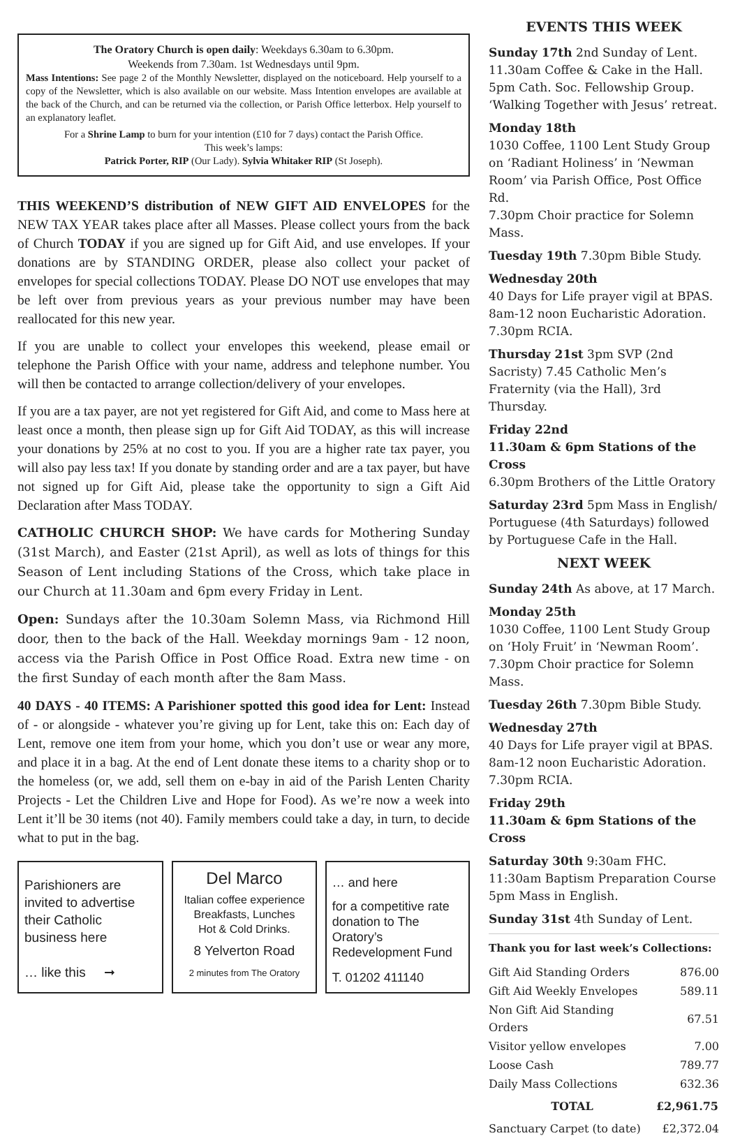The Oratory Church is open daily: Weekdays 6.30am to 6.30pm.
Weekends from 7.30am. 1st Wednesdays until 9pm.
Mass Intentions: See page 2 of the Monthly Newsletter, displayed on the noticeboard. Help yourself to a copy of the Newsletter, which is also available on our website. Mass Intention envelopes are available at the back of the Church, and can be returned via the collection, or Parish Office letterbox. Help yourself to an explanatory leaflet.
For a Shrine Lamp to burn for your intention (£10 for 7 days) contact the Parish Office.
This week’s lamps:
Patrick Porter, RIP (Our Lady). Sylvia Whitaker RIP (St Joseph).
THIS WEEKEND’S distribution of NEW GIFT AID ENVELOPES for the NEW TAX YEAR takes place after all Masses. Please collect yours from the back of Church TODAY if you are signed up for Gift Aid, and use envelopes. If your donations are by STANDING ORDER, please also collect your packet of envelopes for special collections TODAY. Please DO NOT use envelopes that may be left over from previous years as your previous number may have been reallocated for this new year.
If you are unable to collect your envelopes this weekend, please email or telephone the Parish Office with your name, address and telephone number. You will then be contacted to arrange collection/delivery of your envelopes.
If you are a tax payer, are not yet registered for Gift Aid, and come to Mass here at least once a month, then please sign up for Gift Aid TODAY, as this will increase your donations by 25% at no cost to you. If you are a higher rate tax payer, you will also pay less tax! If you donate by standing order and are a tax payer, but have not signed up for Gift Aid, please take the opportunity to sign a Gift Aid Declaration after Mass TODAY.
CATHOLIC CHURCH SHOP: We have cards for Mothering Sunday (31st March), and Easter (21st April), as well as lots of things for this Season of Lent including Stations of the Cross, which take place in our Church at 11.30am and 6pm every Friday in Lent.
Open: Sundays after the 10.30am Solemn Mass, via Richmond Hill door, then to the back of the Hall. Weekday mornings 9am - 12 noon, access via the Parish Office in Post Office Road. Extra new time - on the first Sunday of each month after the 8am Mass.
40 DAYS - 40 ITEMS: A Parishioner spotted this good idea for Lent: Instead of - or alongside - whatever you’re giving up for Lent, take this on: Each day of Lent, remove one item from your home, which you don’t use or wear any more, and place it in a bag. At the end of Lent donate these items to a charity shop or to the homeless (or, we add, sell them on e-bay in aid of the Parish Lenten Charity Projects - Let the Children Live and Hope for Food). As we’re now a week into Lent it’ll be 30 items (not 40). Family members could take a day, in turn, to decide what to put in the bag.
Parishioners are invited to advertise their Catholic business here
… like this ➞
Del Marco
Italian coffee experience
Breakfasts, Lunches
Hot & Cold Drinks.
8 Yelverton Road
2 minutes from The Oratory
… and here
for a competitive rate donation to The Oratory’s Redevelopment Fund
T. 01202 411140
EVENTS THIS WEEK
Sunday 17th 2nd Sunday of Lent.
11.30am Coffee & Cake in the Hall.
5pm Cath. Soc. Fellowship Group.
‘Walking Together with Jesus’ retreat.
Monday 18th
1030 Coffee, 1100 Lent Study Group on ‘Radiant Holiness’ in ‘Newman Room’ via Parish Office, Post Office Rd.
7.30pm Choir practice for Solemn Mass.
Tuesday 19th 7.30pm Bible Study.
Wednesday 20th
40 Days for Life prayer vigil at BPAS.
8am-12 noon Eucharistic Adoration.
7.30pm RCIA.
Thursday 21st 3pm SVP (2nd Sacristy) 7.45 Catholic Men’s Fraternity (via the Hall), 3rd Thursday.
Friday 22nd
11.30am & 6pm Stations of the Cross
6.30pm Brothers of the Little Oratory
Saturday 23rd 5pm Mass in English/ Portuguese (4th Saturdays) followed by Portuguese Cafe in the Hall.
NEXT WEEK
Sunday 24th As above, at 17 March.
Monday 25th
1030 Coffee, 1100 Lent Study Group on ‘Holy Fruit’ in ‘Newman Room’.
7.30pm Choir practice for Solemn Mass.
Tuesday 26th 7.30pm Bible Study.
Wednesday 27th
40 Days for Life prayer vigil at BPAS.
8am-12 noon Eucharistic Adoration.
7.30pm RCIA.
Friday 29th
11.30am & 6pm Stations of the Cross
Saturday 30th 9:30am FHC.
11:30am Baptism Preparation Course
5pm Mass in English.
Sunday 31st 4th Sunday of Lent.
Thank you for last week’s Collections:
| Gift Aid Standing Orders | 876.00 |
| Gift Aid Weekly Envelopes | 589.11 |
| Non Gift Aid Standing Orders | 67.51 |
| Visitor yellow envelopes | 7.00 |
| Loose Cash | 789.77 |
| Daily Mass Collections | 632.36 |
| TOTAL | £2,961.75 |
| Sanctuary Carpet (to date) | £2,372.04 |